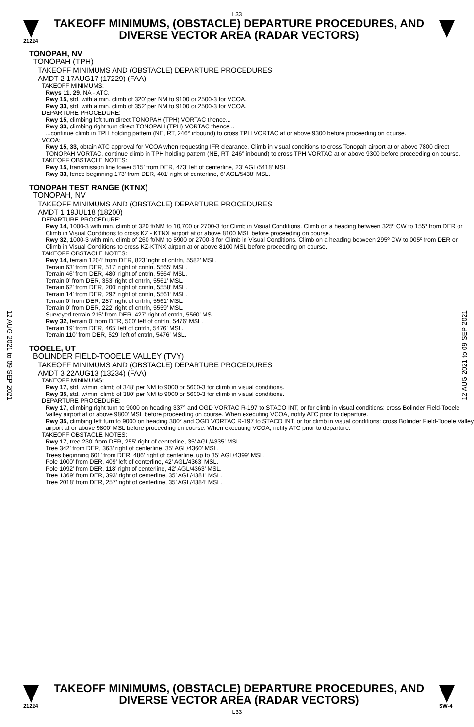L33
21224
TAKEOFF MINIMUMS, (OBSTACLE) DEPARTURE PROCEDURES, AND
DIVERSE VECTOR AREA (RADAR VECTORS)
12 AUG 2021 to 09 SEP 2021
12 AUG 2021 to 09 SEP 2021
TONOPAH, NV
TONOPAH (TPH)
TAKEOFF MINIMUMS AND (OBSTACLE) DEPARTURE PROCEDURES
AMDT 2 17AUG17 (17229) (FAA)
TAKEOFF MINIMUMS:
Rwys 11, 29, NA - ATC.
Rwy 15, std. with a min. climb of 320' per NM to 9100 or 2500-3 for VCOA.
Rwy 33, std. with a min. climb of 352' per NM to 9100 or 2500-3 for VCOA.
DEPARTURE PROCEDURE:
Rwy 15, climbing left turn direct TONOPAH (TPH) VORTAC thence...
Rwy 33, climbing right turn direct TONOPAH (TPH) VORTAC thence...
...continue climb in TPH holding pattern (NE, RT, 246° inbound) to cross TPH VORTAC at or above 9300 before proceeding on course.
VCOA:
Rwy 15, 33, obtain ATC approval for VCOA when requesting IFR clearance. Climb in visual conditions to cross Tonopah airport at or above 7800 direct TONOPAH VORTAC, continue climb in TPH holding pattern (NE, RT, 246° inbound) to cross TPH VORTAC at or above 9300 before proceeding on course.
TAKEOFF OBSTACLE NOTES:
Rwy 15, transmission line tower 515’ from DER, 473’ left of centerline, 23’ AGL/5418’ MSL.
Rwy 33, fence beginning 173’ from DER, 401’ right of centerline, 6’ AGL/5438’ MSL.
TONOPAH TEST RANGE (KTNX)
TONOPAH, NV
TAKEOFF MINIMUMS AND (OBSTACLE) DEPARTURE PROCEDURES
AMDT 1 19JUL18 (18200)
DEPARTURE PROCEDURE:
Rwy 14, 1000-3 with min. climb of 320 ft/NM to 10,700 or 2700-3 for Climb in Visual Conditions. Climb on a heading between 325º CW to 155º from DER or Climb in Visual Conditions to cross KZ - KTNX airport at or above 8100 MSL before proceeding on course.
Rwy 32, 1000-3 with min. climb of 260 ft/NM to 5900 or 2700-3 for Climb in Visual Conditions. Climb on a heading between 295º CW to 005º from DER or Climb in Visual Conditions to cross KZ-KTNX airport at or above 8100 MSL before proceeding on course.
TAKEOFF OBSTACLE NOTES:
Rwy 14, terrain 1204’ from DER, 823’ right of cntrln, 5582’ MSL.
Terrain 63’ from DER, 517’ right of cntrln, 5565’ MSL.
Terrain 46’ from DER, 480’ right of cntrln, 5564’ MSL.
Terrain 0’ from DER, 353’ right of cntrln, 5561’ MSL.
Terrain 62’ from DER, 200’ right of cntrln, 5558’ MSL.
Terrain 14’ from DER, 292’ right of cntrln, 5561’ MSL.
Terrain 0’ from DER, 287’ right of cntrln, 5561’ MSL.
Terrain 0’ from DER, 222’ right of cntrln, 5559’ MSL.
Surveyed terrain 215’ from DER, 427’ right of cntrln, 5560’ MSL.
Rwy 32, terrain 0’ from DER, 500’ left of cntrln, 5476’ MSL.
Terrain 19’ from DER, 465’ left of cntrln, 5476’ MSL.
Terrain 110’ from DER, 529’ left of cntrln, 5476’ MSL.
TOOELE, UT
BOLINDER FIELD-TOOELE VALLEY (TVY)
TAKEOFF MINIMUMS AND (OBSTACLE) DEPARTURE PROCEDURES
AMDT 3 22AUG13 (13234) (FAA)
TAKEOFF MINIMUMS:
Rwy 17, std. w/min. climb of 348’ per NM to 9000 or 5600-3 for climb in visual conditions.
Rwy 35, std. w/min. climb of 380’ per NM to 9000 or 5600-3 for climb in visual conditions.
DEPARTURE PROCEDURE:
Rwy 17, climbing right turn to 9000 on heading 337° and OGD VORTAC R-197 to STACO INT, or for climb in visual conditions: cross Bolinder Field-Tooele Valley airport at or above 9800’ MSL before proceeding on course. When executing VCOA, notify ATC prior to departure.
Rwy 35, climbing left turn to 9000 on heading 300° and OGD VORTAC R-197 to STACO INT, or for climb in visual conditions: cross Bolinder Field-Tooele Valley airport at or above 9800’ MSL before proceeding on course. When executing VCOA, notify ATC prior to departure.
TAKEOFF OBSTACLE NOTES:
Rwy 17, tree 230’ from DER, 255’ right of centerline, 35’ AGL/4335’ MSL.
Tree 342’ from DER, 363’ right of centerline, 35’ AGL/4360’ MSL.
Trees beginning 601’ from DER, 486’ right of centerline, up to 35’ AGL/4399’ MSL.
Pole 1000’ from DER, 409’ left of centerline, 42’ AGL/4363’ MSL.
Pole 1092’ from DER, 118’ right of centerline, 42’ AGL/4363’ MSL.
Tree 1369’ from DER, 393’ right of centerline, 35’ AGL/4381’ MSL.
Tree 2018’ from DER, 257’ right of centerline, 35’ AGL/4384’ MSL.
21224
TAKEOFF MINIMUMS, (OBSTACLE) DEPARTURE PROCEDURES, AND
DIVERSE VECTOR AREA (RADAR VECTORS)
SW-4
L33